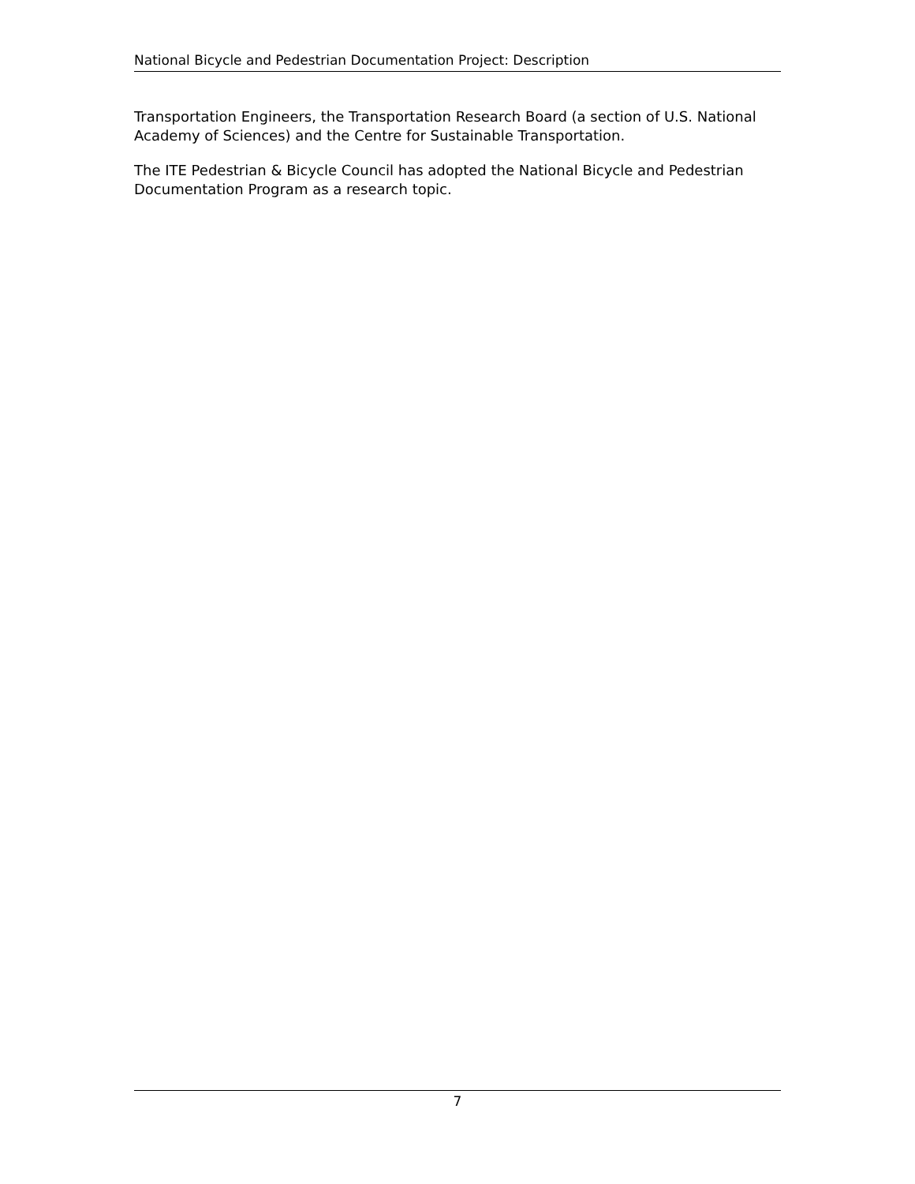National Bicycle and Pedestrian Documentation Project: Description
Transportation Engineers, the Transportation Research Board (a section of U.S. National Academy of Sciences) and the Centre for Sustainable Transportation.
The ITE Pedestrian & Bicycle Council has adopted the National Bicycle and Pedestrian Documentation Program as a research topic.
7